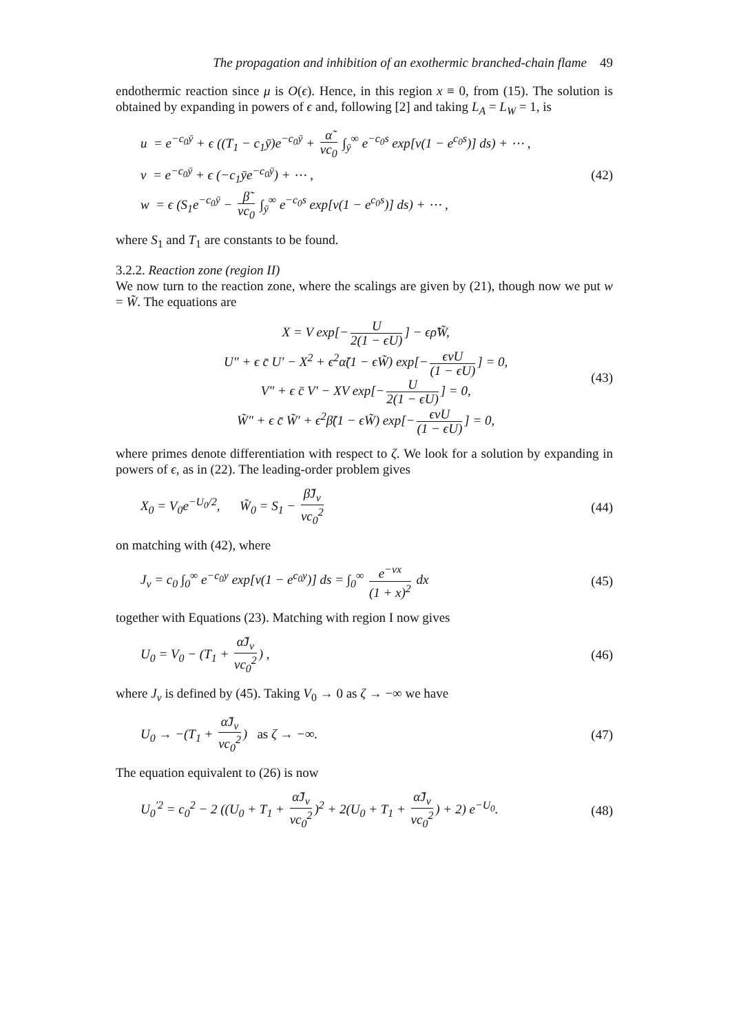The propagation and inhibition of an exothermic branched-chain flame 49
endothermic reaction since μ is O(ϵ). Hence, in this region x ≡ 0, from (15). The solution is obtained by expanding in powers of ϵ and, following [2] and taking L<sub>A</sub> = L<sub>W</sub> = 1, is
u = e<sup>−c<sub>0</sub>ȳ</sup> + ϵ ((T<sub>1</sub> − c<sub>1</sub>ȳ)e<sup>−c<sub>0</sub>ȳ</sup> + α̃ νc<sub>0</sub> ∫<sub>ȳ</sub><sup>∞</sup> e<sup>−c<sub>0</sub>s</sup> exp[ν(1 − e<sup>c<sub>0</sub>s</sup>)] ds) + ⋯ ,
v = e<sup>−c<sub>0</sub>ȳ</sup> + ϵ (−c<sub>1</sub>ȳe<sup>−c<sub>0</sub>ȳ</sup>) + ⋯ ,
w = ϵ (S<sub>1</sub>e<sup>−c<sub>0</sub>ȳ</sup> − β̃ νc<sub>0</sub> ∫<sub>ȳ</sub><sup>∞</sup> e<sup>−c<sub>0</sub>s</sup> exp[ν(1 − e<sup>c<sub>0</sub>s</sup>)] ds) + ⋯ ,
(42)
where S<sub>1</sub> and T<sub>1</sub> are constants to be found.
3.2.2. Reaction zone (region II)
We now turn to the reaction zone, where the scalings are given by (21), though now we put w = W̃. The equations are
X = V exp[− U 2(1 − ϵU)] − ϵρ̃W̃,
U″ + ϵ c̄ U′ − X<sup>2</sup> + ϵ<sup>2</sup>α̃(1 − ϵW̃) exp[− ϵνU (1 − ϵU)] = 0,
V″ + ϵ c̄ V′ − XV exp[− U 2(1 − ϵU)] = 0,
W̃″ + ϵ c̄ W̃′ + ϵ<sup>2</sup>β̃(1 − ϵW̃) exp[− ϵνU (1 − ϵU)] = 0,
(43)
where primes denote differentiation with respect to ζ. We look for a solution by expanding in powers of ϵ, as in (22). The leading-order problem gives
X<sub>0</sub> = V<sub>0</sub>e<sup>−U<sub>0</sub>/2</sup>, W̃<sub>0</sub> = S<sub>1</sub> − β̃J<sub>ν</sub> νc<sub>0</sub><sup>2</sup>
(44)
on matching with (42), where
J<sub>ν</sub> = c<sub>0</sub> ∫<sub>0</sub><sup>∞</sup> e<sup>−c<sub>0</sub>y</sup> exp[ν(1 − e<sup>c<sub>0</sub>y</sup>)] ds = ∫<sub>0</sub><sup>∞</sup> e<sup>−νx</sup> (1 + x)<sup>2</sup> dx
(45)
together with Equations (23). Matching with region I now gives
U<sub>0</sub> = V<sub>0</sub> − (T<sub>1</sub> + α̃J<sub>ν</sub> νc<sub>0</sub><sup>2</sup>) , (46)
where J<sub>ν</sub> is defined by (45). Taking V<sub>0</sub> → 0 as ζ → −∞ we have
U<sub>0</sub> → −(T<sub>1</sub> + α̃J<sub>ν</sub> νc<sub>0</sub><sup>2</sup>) as ζ → −∞.
(47)
The equation equivalent to (26) is now
U<sub>0</sub><sup>′2</sup> = c<sub>0</sub><sup>2</sup> − 2 ((U<sub>0</sub> + T<sub>1</sub> + α̃J<sub>ν</sub> νc<sub>0</sub><sup>2</sup>)<sup>2</sup> + 2(U<sub>0</sub> + T<sub>1</sub> + α̃J<sub>ν</sub> νc<sub>0</sub><sup>2</sup>) + 2) e<sup>−U<sub>0</sub></sup>.
(48)